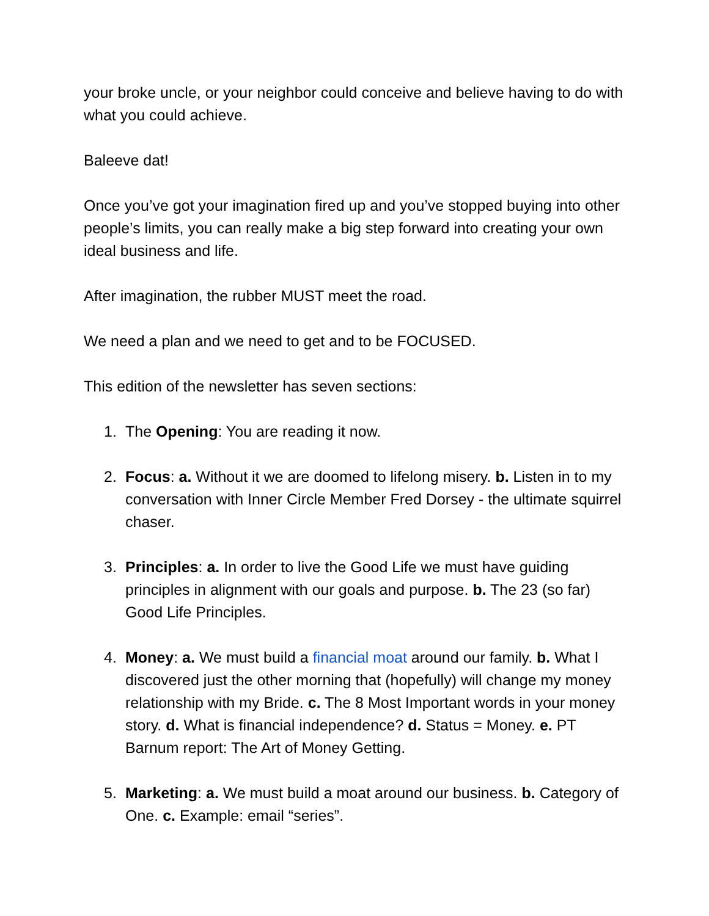your broke uncle, or your neighbor could conceive and believe having to do with what you could achieve.
Baleeve dat!
Once you’ve got your imagination fired up and you’ve stopped buying into other people’s limits, you can really make a big step forward into creating your own ideal business and life.
After imagination, the rubber MUST meet the road.
We need a plan and we need to get and to be FOCUSED.
This edition of the newsletter has seven sections:
1. The Opening: You are reading it now.
2. Focus: a. Without it we are doomed to lifelong misery. b. Listen in to my conversation with Inner Circle Member Fred Dorsey - the ultimate squirrel chaser.
3. Principles: a. In order to live the Good Life we must have guiding principles in alignment with our goals and purpose. b. The 23 (so far) Good Life Principles.
4. Money: a. We must build a financial moat around our family. b. What I discovered just the other morning that (hopefully) will change my money relationship with my Bride. c. The 8 Most Important words in your money story. d. What is financial independence? d. Status = Money. e. PT Barnum report: The Art of Money Getting.
5. Marketing: a. We must build a moat around our business. b. Category of One. c. Example: email “series”.